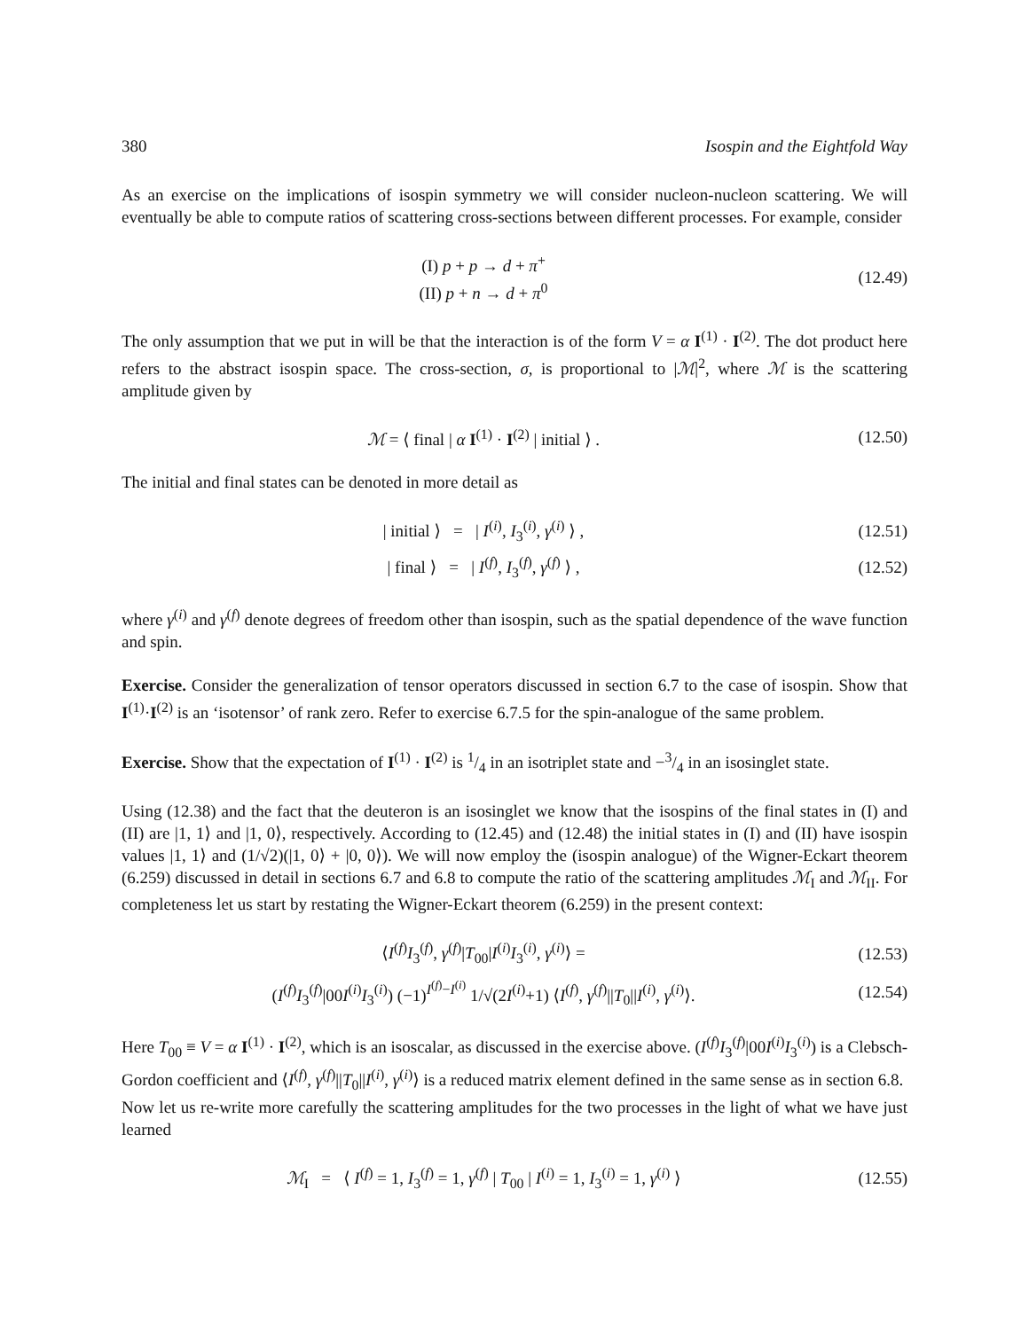380 Isospin and the Eightfold Way
As an exercise on the implications of isospin symmetry we will consider nucleon-nucleon scattering. We will eventually be able to compute ratios of scattering cross-sections between different processes. For example, consider
(I) p + p → d + π<sup>+</sup>
(II) p + n → d + π<sup>0</sup>
(12.49)
The only assumption that we put in will be that the interaction is of the form V = α I<sup>(1)</sup> · I<sup>(2)</sup>. The dot product here refers to the abstract isospin space. The cross-section, σ, is proportional to |ℳ|<sup>2</sup>, where ℳ is the scattering amplitude given by
ℳ = ⟨ final | α I<sup>(1)</sup> · I<sup>(2)</sup> | initial ⟩ .
(12.50)
The initial and final states can be denoted in more detail as
| initial ⟩ = | I<sup>(i)</sup>, I<sub>3</sub><sup>(i)</sup>, γ<sup>(i)</sup> ⟩ ,
(12.51)
| final ⟩ = | I<sup>(f)</sup>, I<sub>3</sub><sup>(f)</sup>, γ<sup>(f)</sup> ⟩ ,
(12.52)
where γ<sup>(i)</sup> and γ<sup>(f)</sup> denote degrees of freedom other than isospin, such as the spatial dependence of the wave function and spin.
Exercise. Consider the generalization of tensor operators discussed in section 6.7 to the case of isospin. Show that I<sup>(1)</sup>·I<sup>(2)</sup> is an ‘isotensor’ of rank zero. Refer to exercise 6.7.5 for the spin-analogue of the same problem.
Exercise. Show that the expectation of I<sup>(1)</sup> · I<sup>(2)</sup> is 1/4 in an isotriplet state and −3/4 in an isosinglet state.
Using (12.38) and the fact that the deuteron is an isosinglet we know that the isospins of the final states in (I) and (II) are |1, 1⟩ and |1, 0⟩, respectively. According to (12.45) and (12.48) the initial states in (I) and (II) have isospin values |1, 1⟩ and (1/√2)(|1, 0⟩ + |0, 0⟩). We will now employ the (isospin analogue) of the Wigner-Eckart theorem (6.259) discussed in detail in sections 6.7 and 6.8 to compute the ratio of the scattering amplitudes ℳ<sub>I</sub> and ℳ<sub>II</sub>. For completeness let us start by restating the Wigner-Eckart theorem (6.259) in the present context:
⟨I<sup>(f)</sup>I<sub>3</sub><sup>(f)</sup>, γ<sup>(f)</sup>|T<sub>00</sub>|I<sup>(i)</sup>I<sub>3</sub><sup>(i)</sup>, γ<sup>(i)</sup>⟩ =
(12.53)
(I<sup>(f)</sup>I<sub>3</sub><sup>(f)</sup>|00I<sup>(i)</sup>I<sub>3</sub><sup>(i)</sup>) (−1)<sup>I<sup>(f)</sup>−I<sup>(i)</sup></sup> 1/√(2I<sup>(i)</sup>+1) ⟨I<sup>(f)</sup>, γ<sup>(f)</sup>||T<sub>0</sub>||I<sup>(i)</sup>, γ<sup>(i)</sup>⟩.
(12.54)
Here T<sub>00</sub> ≡ V = α I<sup>(1)</sup> · I<sup>(2)</sup>, which is an isoscalar, as discussed in the exercise above. (I<sup>(f)</sup>I<sub>3</sub><sup>(f)</sup>|00I<sup>(i)</sup>I<sub>3</sub><sup>(i)</sup>) is a Clebsch-Gordon coefficient and ⟨I<sup>(f)</sup>, γ<sup>(f)</sup>||T<sub>0</sub>||I<sup>(i)</sup>, γ<sup>(i)</sup>⟩ is a reduced matrix element defined in the same sense as in section 6.8.
Now let us re-write more carefully the scattering amplitudes for the two processes in the light of what we have just learned
ℳ<sub>I</sub> = ⟨ I<sup>(f)</sup> = 1, I<sub>3</sub><sup>(f)</sup> = 1, γ<sup>(f)</sup> | T<sub>00</sub> | I<sup>(i)</sup> = 1, I<sub>3</sub><sup>(i)</sup> = 1, γ<sup>(i)</sup> ⟩
(12.55)